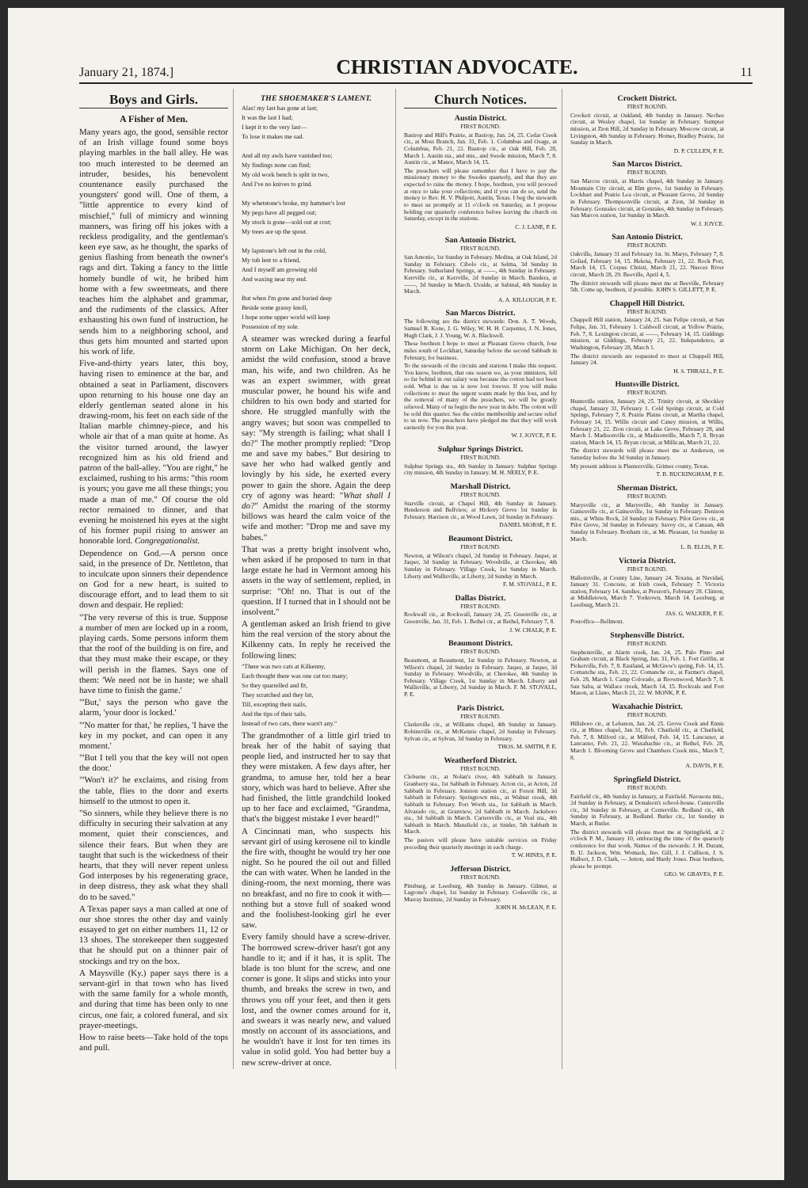January 21, 1874.] CHRISTIAN ADVOCATE. 11
Boys and Girls.
A Fisher of Men.
Many years ago, the good, sensible rector of an Irish village found some boys playing marbles in the ball alley. He was too much interested to be deemed an intruder, besides, his benevolent countenance easily purchased the youngsters' good will. One of them, a "little apprentice to every kind of mischief," full of mimicry and winning manners, was firing off his jokes with a reckless prodigality, and the gentleman's keen eye saw, as he thought, the sparks of genius flashing from beneath the owner's rags and dirt. Taking a fancy to the little homely bundle of wit, he bribed him home with a few sweetmeats, and there teaches him the alphabet and grammar, and the rudiments of the classics. After exhausting his own fund of instruction, he sends him to a neighboring school, and thus gets him mounted and started upon his work of life.
Five-and-thirty years later, this boy, having risen to eminence at the bar, and obtained a seat in Parliament, discovers upon returning to his house one day an elderly gentleman seated alone in his drawing-room, his feet on each side of the Italian marble chimney-piece, and his whole air that of a man quite at home. As the visitor turned around, the lawyer recognized him as his old friend and patron of the ball-alley. "You are right," he exclaimed, rushing to his arms: "this room is yours; you gave me all these things; you made a man of me." Of course the old rector remained to dinner, and that evening he moistened his eyes at the sight of his former pupil rising to answer an honorable lord. Congregationalist.
Dependence on God.—A person once said, in the presence of Dr. Nettleton, that to inculcate upon sinners their dependence on God for a new heart, is suited to discourage effort, and to lead them to sit down and despair. He replied:
"The very reverse of this is true. Suppose a number of men are locked up in a room, playing cards. Some persons inform them that the roof of the building is on fire, and that they must make their escape, or they will perish in the flames. Says one of them: 'We need not be in haste; we shall have time to finish the game.'
"'But,' says the person who gave the alarm, 'your door is locked.'
"'No matter for that,' he replies, 'I have the key in my pocket, and can open it any moment.'
"'But I tell you that the key will not open the door.'
"'Won't it?' he exclaims, and rising from the table, flies to the door and exerts himself to the utmost to open it.
"So sinners, while they believe there is no difficulty in securing their salvation at any moment, quiet their consciences, and silence their fears. But when they are taught that such is the wickedness of their hearts, that they will never repent unless God interposes by his regenerating grace, in deep distress, they ask what they shall do to be saved."
A Texas paper says a man called at one of our shoe stores the other day and vainly essayed to get on either numbers 11, 12 or 13 shoes. The storekeeper then suggested that he should put on a thinner pair of stockings and try on the box.
A Maysville (Ky.) paper says there is a servant-girl in that town who has lived with the same family for a whole month, and during that time has been only to one circus, one fair, a colored funeral, and six prayer-meetings.
How to raise beets—Take hold of the tops and pull.
THE SHOEMAKER'S LAMENT.
Alas! my last has gone at last;
It was the last I had;
I kept it to the very last—
To lose it makes me sad.
And all my awls have vanished too;
My findings none can find;
My old work bench is split in two,
And I've no knives to grind.
My whetstone's broke, my hammer's lost
My pegs have all pegged out;
My stock is gone—sold out at cost;
My trees are up the spout.
My lapstone's left out in the cold,
My tub lent to a friend,
And I myself am growing old
And waxing near my end.
But when I'm gone and buried deep
Beside some grassy knoll,
I hope some upper world will keep
Possession of my sole.
A steamer was wrecked during a fearful storm on Lake Michigan. On her deck, amidst the wild confusion, stood a brave man, his wife, and two children. As he was an expert swimmer, with great muscular power, he bound his wife and children to his own body and started for shore. He struggled manfully with the angry waves; but soon was compelled to say: "My strength is failing; what shall I do?" The mother promptly replied: "Drop me and save my babes." But desiring to save her who had walked gently and lovingly by his side, he exerted every power to gain the shore. Again the deep cry of agony was heard: "What shall I do?" Amidst the roaring of the stormy billows was heard the calm voice of the wife and mother: "Drop me and save my babes."
That was a pretty bright insolvent who, when asked if he proposed to turn in that large estate he had in Vermont among his assets in the way of settlement, replied, in surprise: "Oh! no. That is out of the question. If I turned that in I should not be insolvent."
A gentleman asked an Irish friend to give him the real version of the story about the Kilkenny cats. In reply he received the following lines:
"There was two cats at Kilkenny,
Each thought there was one cat too many;
So they quarrelled and fit,
They scratched and they bit,
Till, excepting their nails,
And the tips of their tails,
Instead of two cats, there warn't any."
The grandmother of a little girl tried to break her of the habit of saying that people lied, and instructed her to say that they were mistaken. A few days after, her grandma, to amuse her, told her a bear story, which was hard to believe. After she had finished, the little grandchild looked up to her face and exclaimed, "Grandma, that's the biggest mistake I ever heard!"
A Cincinnati man, who suspects his servant girl of using kerosene oil to kindle the fire with, thought he would try her one night. So he poured the oil out and filled the can with water. When he landed in the dining-room, the next morning, there was no breakfast, and no fire to cook it with—nothing but a stove full of soaked wood and the foolishest-looking girl he ever saw.
Every family should have a screw-driver. The borrowed screw-driver hasn't got any handle to it; and if it has, it is split. The blade is too blunt for the screw, and one corner is gone. It slips and sticks into your thumb, and breaks the screw in two, and throws you off your feet, and then it gets lost, and the owner comes around for it, and swears it was nearly new, and valued mostly on account of its associations, and he wouldn't have it lost for ten times its value in solid gold. You had better buy a new screw-driver at once.
Church Notices.
Austin District.
FIRST ROUND.
Bastrop and Hill's Prairie, at Bastrop, Jan. 24, 25. Cedar Creek cir., at Moss Branch, Jan. 31, Feb. 1. Columbus and Osage, at Columbus, Feb. 21, 22. Bastrop cir., at Oak Hill, Feb. 28, March 1. Austin sta., and mis., and Swede mission, March 7, 8. Austin cir., at Manor, March 14, 15.
The preachers will please remember that I have to pay the missionary money to the Swedes quarterly, and that they are expected to raise the money. I hope, brethren, you will proceed at once to take your collections; and if you can do so, send the money to Rev. H. V. Philpott, Austin, Texas. I beg the stewards to meet us promptly at 11 o'clock on Saturday, as I propose holding our quarterly conference before leaving the church on Saturday, except in the stations.
C. J. LANE, P. E.
San Antonio District.
FIRST ROUND.
San Antonio, 1st Sunday in February. Medina, at Oak Island, 2d Sunday in February. Cibolo cir., at Selma, 3d Sunday in February. Sutherland Springs, at ——, 4th Sunday in February. Kerrville cir., at Kerrville, 2d Sunday in March. Bandera, at ——, 3d Sunday in March. Uvalde, at Sabinal, 4th Sunday in March.
A. A. KILLOUGH, P. E.
San Marcos District.
The following are the district stewards: Don. A. T. Woods, Samuel R. Kone, J. G. Wiley, W. H. H. Carpenter, J. N. Jones, Hugh Clark, J. J. Young, W. A. Blackwell.
These brethren I hope to meet at Pleasant Grove church, four miles south of Lockhart, Saturday before the second Sabbath in February, for business.
To the stewards of the circuits and stations I make this request. You know, brethren, that one reason we, as your ministers, fell so far behind in our salary was because the cotton had not been sold. What is due us is now lost forever. If you will make collections to meet the urgent wants made by this loss, and by the removal of many of the preachers, we will be greatly relieved. Many of us begin the new year in debt. The cotton will be sold this quarter. See the entire membership and secure relief to us now. The preachers have pledged me that they will work earnestly for you this year.
W. J. JOYCE, P. E.
Sulphur Springs District.
FIRST ROUND.
Sulphur Springs sta., 4th Sunday in January. Sulphur Springs city mission, 4th Sunday in January. M. H. NEELY, P. E.
Marshall District.
FIRST ROUND.
Starville circuit, at Chapel Hill, 4th Sunday in January. Henderson and Bellview, at Hickory Grove 1st Sunday in February. Harrison cir., at Wood Lawn, 2d Sunday in February.
DANIEL MORSE, P. E.
Beaumont District.
FIRST ROUND.
Newton, at Wilson's chapel, 2d Sunday in February. Jasper, at Jasper, 3d Sunday in February. Woodville, at Cherokee, 4th Sunday in February. Village Creek, 1st Sunday in March. Liberty and Wallisville, at Liberty, 2d Sunday in March.
F. M. STOVALL, P. E.
Dallas District.
FIRST ROUND.
Rockwall cir., at Rockwall, January 24, 25. Greenville cir., at Greenville, Jan. 31, Feb. 1. Bethel cir., at Bethel, February 7, 8.
J. W. CHALK, P. E.
Beaumont District.
FIRST ROUND.
Beaumont, at Beaumont, 1st Sunday in February. Newton, at Wilson's chapel, 2d Sunday in February. Jasper, at Jasper, 3d Sunday in February. Woodville, at Cherokee, 4th Sunday in February. Village Creek, 1st Sunday in March. Liberty and Wallisville, at Liberty, 2d Sunday in March. F. M. STOVALL, P. E.
Paris District.
FIRST ROUND.
Clarksville cir., at Williams chapel, 4th Sunday in January. Robinsville cir., at McKenzie chapel, 2d Sunday in February. Sylvan cir., at Sylvan, 3d Sunday in February.
THOS. M. SMITH, P. E.
Weatherford District.
FIRST ROUND.
Cleburne cir., at Nolan's river, 4th Sabbath in January. Granberry sta., 1st Sabbath in February. Acton cir., at Acton, 2d Sabbath in February. Jonston station cir., at Forest Hill, 3d Sabbath in February. Springtown mis., at Walnut creek, 4th Sabbath in February. Fort Worth sta., 1st Sabbath in March. Alvarado cir., at Granview, 2d Sabbath in March. Jacksboro sta., 3d Sabbath in March. Cartersville cir., at Veal sta., 4th Sabbath in March. Mansfield cir., at Snider, 5th Sabbath in March.
The pastors will please have suitable services on Friday preceding their quarterly meetings in each charge.
T. W. HINES, P. E.
Jefferson District.
FIRST ROUND.
Pittsburg, at Leesburg, 4th Sunday in January. Gilmer, at Lagrone's chapel, 1st Sunday in February. Codeeville cir., at Murray Institute, 2d Sunday in February.
JOHN H. McLEAN, P. E.
Crockett District.
FIRST ROUND.
Crockett circuit, at Oakland, 4th Sunday in January. Neches circuit, at Wesley chapel, 1st Sunday in February. Sumpter mission, at Zion Hill, 2d Sunday in February. Moscow circuit, at Livingston, 4th Sunday in February. Homer, Bradley Prairie, 1st Sunday in March.
D. P. CULLEN, P. E.
San Marcos District.
FIRST ROUND.
San Marcos circuit, at Harris chapel, 4th Sunday in January. Mountain City circuit, at Elm grove, 1st Sunday in February. Lockhart and Prairie Lea circuit, at Pleasant Grove, 2d Sunday in February. Thompsonville circuit, at Zion, 3d Sunday in February. Gonzales circuit, at Gonzales, 4th Sunday in February. San Marcos station, 1st Sunday in March.
W. J. JOYCE.
San Antonio District.
FIRST ROUND.
Oakville, January 31 and February 1st. St. Marys, February 7, 8. Goliad, February 14, 15. Helena, February 21, 22. Rock Port, March 14, 15. Corpus Christi, March 21, 22. Nueces River circuit, March 28, 29. Beeville, April 4, 5.
The district stewards will please meet me at Beeville, February 5th. Come up, brethren, if possible. JOHN S. GILLETT, P. E.
Chappell Hill District.
FIRST ROUND.
Chappell Hill station, January 24, 25. San Felipe circuit, at San Felipe, Jan. 31, February 1. Caldwell circuit, at Yellow Prairie, Feb. 7, 8. Lexington circuit, at ——, February 14, 15. Giddings mission, at Giddings, February 21, 22. Independence, at Washington, February 28, March 1.
The district stewards are requested to meet at Chappell Hill, January 24.
H. S. THRALL, P. E.
Huntsville District.
FIRST ROUND.
Huntsville station, January 24, 25. Trinity circuit, at Shockley chapel, January 31, February 1. Cold Springs circuit, at Cold Springs, February 7, 8. Prairie Plains circuit, at Martha chapel, February 14, 15. Willis circuit and Caney mission, at Willis, February 21, 22. Zion circuit, at Lake Grove, February 28, and March 1. Madisonville cir., at Madisonville, March 7, 8. Bryan station, March 14, 15. Bryan circuit, at Millican, March 21, 22.
The district stewards will please meet me at Anderson, on Saturday before the 3d Sunday in January.
My present address is Plantersville, Grimes county, Texas.
T. B. BUCKINGHAM, P. E.
Sherman District.
FIRST ROUND.
Marysville cir., at Marysville, 4th Sunday in January. Gainesville cir., at Gainesville, 1st Sunday in February. Denison mis., at White Rock, 2d Sunday in February. Pilot Grove cir., at Pilot Grove, 3d Sunday in February. Savoy cir., at Canaan, 4th Sunday in February. Bonham cir., at Mt. Pleasant, 1st Sunday in March.
L. B. ELLIS, P. E.
Victoria District.
FIRST ROUND.
Hallettsville, at County Line, January 24. Texana, at Navidad, January 31. Concrete, at Irish creek, February 7. Victoria station, February 14. Sandies, at Preston's, February 28. Clinton, at Middletown, March 7. Yorktown, March 14. Leesburg, at Leesburg, March 21.
JAS. G. WALKER, P. E.
Postoffice—Bellmont.
Stephensville District.
FIRST ROUND.
Stephensville, at Alarm creek, Jan. 24, 25. Palo Pinto and Graham circuit, at Black Spring, Jan. 31, Feb. 1. Fort Griffin, at Picketville, Feb. 7, 8. Eastland, at McGrew's spring, Feb. 14, 15. Comanche sta., Feb. 21, 22. Comanche cir., at Farmer's chapel, Feb. 28, March 1. Camp Colorado, at Brownwood, March 7, 8. San Saba, at Wallace creek, March 14, 15. Rockvale and Fort Mason, at Llano, March 21, 22. W. MONK, P. E.
Waxahachie District.
FIRST ROUND.
Hillsboro cir., at Lebanon, Jan. 24, 25. Grove Creek and Ennis cir., at Hines chapel, Jan 31, Feb. Chatfield cir., at Chatfield, Feb. 7, 8. Milford cir., at Milford, Feb. 14, 15. Lancaster, at Lancaster, Feb. 21, 22. Waxahachie cir., at Bethel, Feb. 28, March 1. Blooming Grove and Chambers Creek mis., March 7, 8.
A. DAVIS, P. E.
Springfield District.
FIRST ROUND.
Fairfield cir., 4th Sunday in January, at Fairfield. Navasota mis., 2d Sunday in February, at Donalson's school-house. Centerville cir., 3d Sunday in February, at Centerville. Redland cir., 4th Sunday in February, at Redland. Butler cir., 1st Sunday in March, at Butler.
The district stewards will please meet me at Springfield, at 2 o'clock P. M., January 10, embracing the time of the quarterly conference for that work. Names of the stewards: J. H. Durant, B. U. Jackson, Wm. Womack, Jno. Gill, J. J. Cullison, J. S. Halbert, J. D. Clark, — Jetton, and Hardy Jones. Dear brethren, please be prompt.
GEO. W. GRAVES, P. E.